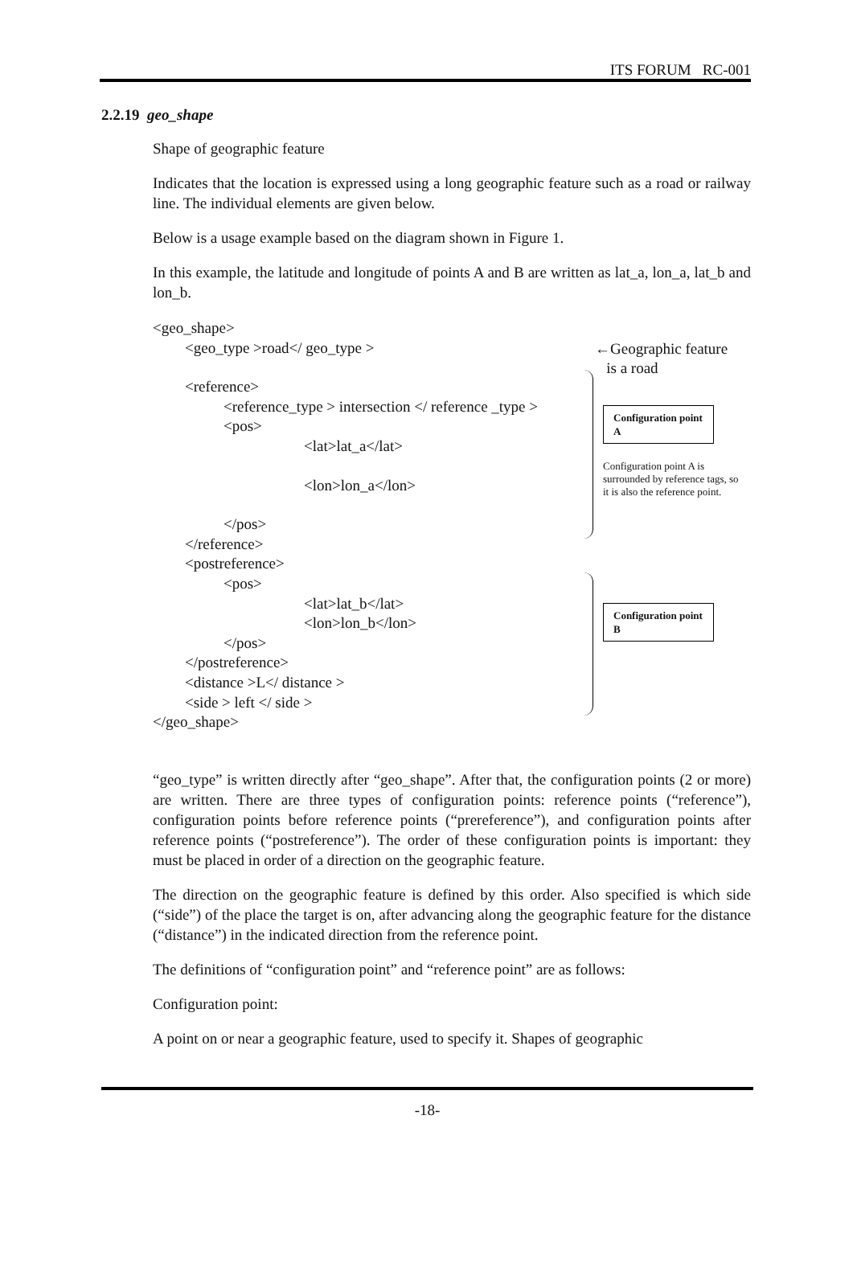ITS FORUM RC-001
2.2.19 geo_shape
Shape of geographic feature
Indicates that the location is expressed using a long geographic feature such as a road or railway line. The individual elements are given below.
Below is a usage example based on the diagram shown in Figure 1.
In this example, the latitude and longitude of points A and B are written as lat_a, lon_a, lat_b and lon_b.
<geo_shape>
<geo_type >road</ geo_type >
←Geographic feature
is a road
<reference>
<reference_type > intersection </ reference _type >
<pos>
<lat>lat_a</lat>
<lon>lon_a</lon>
</pos>
</reference>
<postreference>
<pos>
<lat>lat_b</lat>
<lon>lon_b</lon>
</pos>
</postreference>
<distance >L</ distance >
<side > left </ side >
</geo_shape>
Configuration point A
Configuration point A is surrounded by reference tags, so it is also the reference point.
Configuration point B
“geo_type” is written directly after “geo_shape”. After that, the configuration points (2 or more) are written. There are three types of configuration points: reference points (“reference”), configuration points before reference points (“prereference”), and configuration points after reference points (“postreference”). The order of these configuration points is important: they must be placed in order of a direction on the geographic feature.
The direction on the geographic feature is defined by this order. Also specified is which side (“side”) of the place the target is on, after advancing along the geographic feature for the distance (“distance”) in the indicated direction from the reference point.
The definitions of “configuration point” and “reference point” are as follows:
Configuration point:
A point on or near a geographic feature, used to specify it. Shapes of geographic
-18-